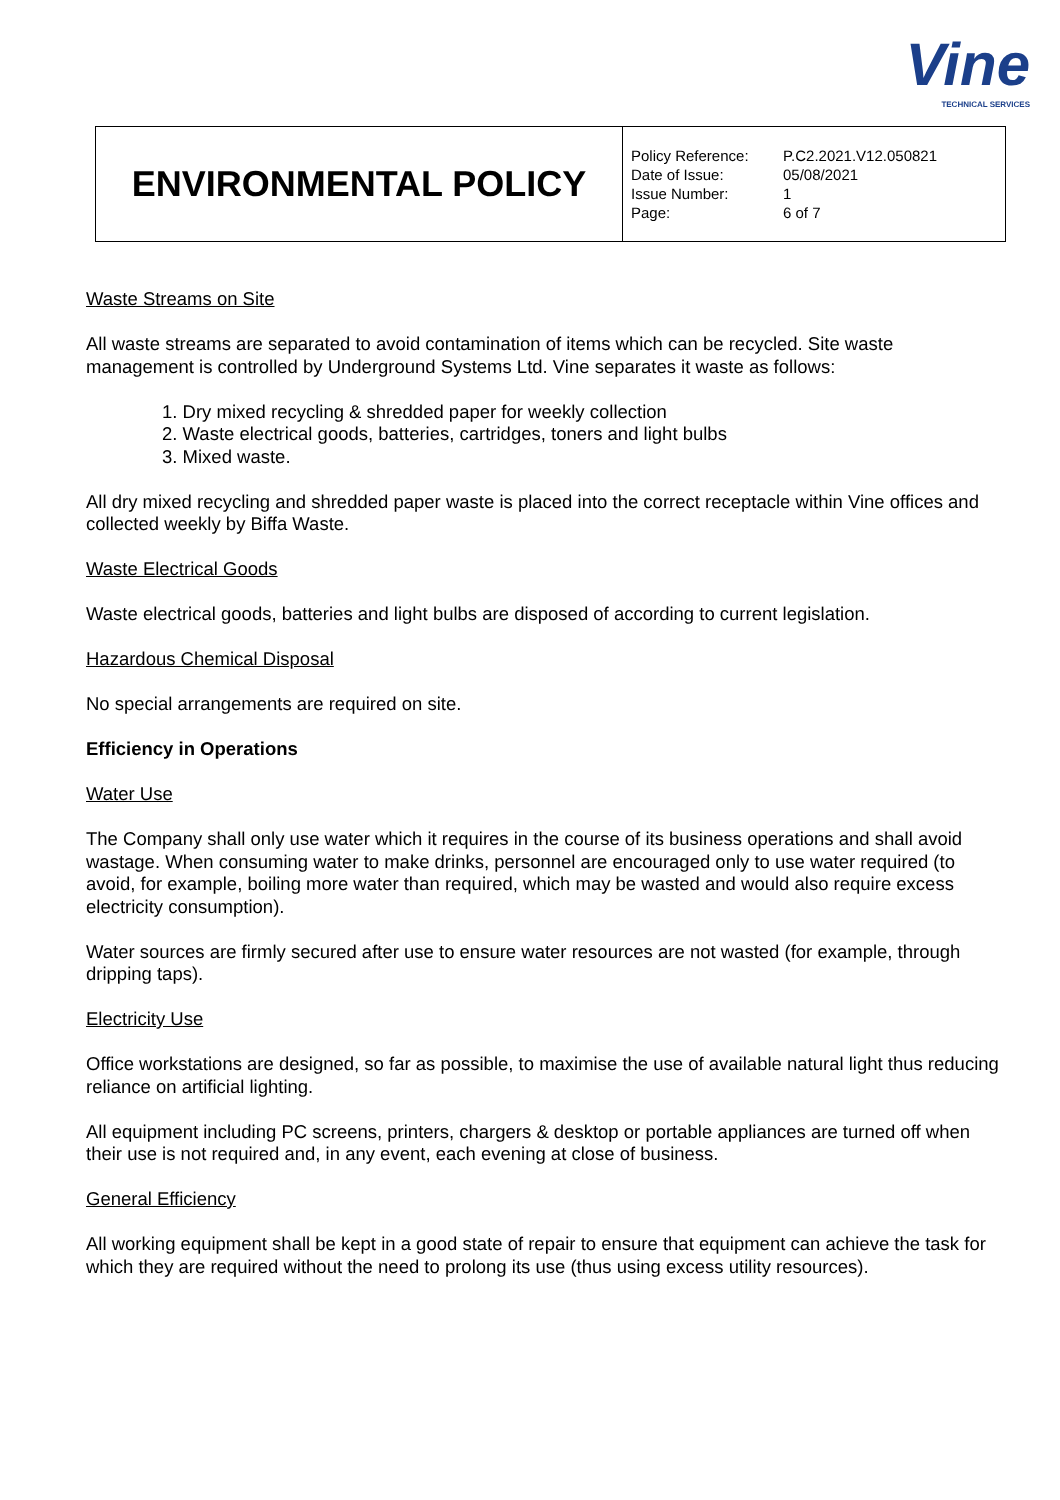Vine
TECHNICAL SERVICES
| ENVIRONMENTAL POLICY | Policy Reference: P.C2.2021.V12.050821 Date of Issue: 05/08/2021 Issue Number: 1 Page: 6 of 7 |
Waste Streams on Site
All waste streams are separated to avoid contamination of items which can be recycled. Site waste management is controlled by Underground Systems Ltd. Vine separates it waste as follows:
1. Dry mixed recycling & shredded paper for weekly collection
2. Waste electrical goods, batteries, cartridges, toners and light bulbs
3. Mixed waste.
All dry mixed recycling and shredded paper waste is placed into the correct receptacle within Vine offices and collected weekly by Biffa Waste.
Waste Electrical Goods
Waste electrical goods, batteries and light bulbs are disposed of according to current legislation.
Hazardous Chemical Disposal
No special arrangements are required on site.
Efficiency in Operations
Water Use
The Company shall only use water which it requires in the course of its business operations and shall avoid wastage. When consuming water to make drinks, personnel are encouraged only to use water required (to avoid, for example, boiling more water than required, which may be wasted and would also require excess electricity consumption).
Water sources are firmly secured after use to ensure water resources are not wasted (for example, through dripping taps).
Electricity Use
Office workstations are designed, so far as possible, to maximise the use of available natural light thus reducing reliance on artificial lighting.
All equipment including PC screens, printers, chargers & desktop or portable appliances are turned off when their use is not required and, in any event, each evening at close of business.
General Efficiency
All working equipment shall be kept in a good state of repair to ensure that equipment can achieve the task for which they are required without the need to prolong its use (thus using excess utility resources).